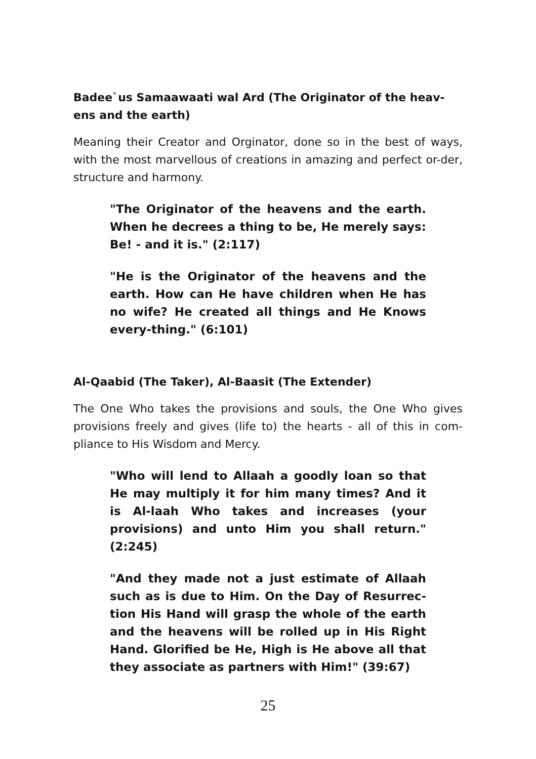Badee`us Samaawaati wal Ard (The Originator of the heav-ens and the earth)
Meaning their Creator and Orginator, done so in the best of ways, with the most marvellous of creations in amazing and perfect or-der, structure and harmony.
"The Originator of the heavens and the earth. When he decrees a thing to be, He merely says: Be! - and it is." (2:117)
"He is the Originator of the heavens and the earth. How can He have children when He has no wife? He created all things and He Knows every-thing." (6:101)
Al-Qaabid (The Taker), Al-Baasit (The Extender)
The One Who takes the provisions and souls, the One Who gives provisions freely and gives (life to) the hearts - all of this in com-pliance to His Wisdom and Mercy.
"Who will lend to Allaah a goodly loan so that He may multiply it for him many times? And it is Al-laah Who takes and increases (your provisions) and unto Him you shall return." (2:245)
"And they made not a just estimate of Allaah such as is due to Him. On the Day of Resurrec-tion His Hand will grasp the whole of the earth and the heavens will be rolled up in His Right Hand. Glorified be He, High is He above all that they associate as partners with Him!" (39:67)
25